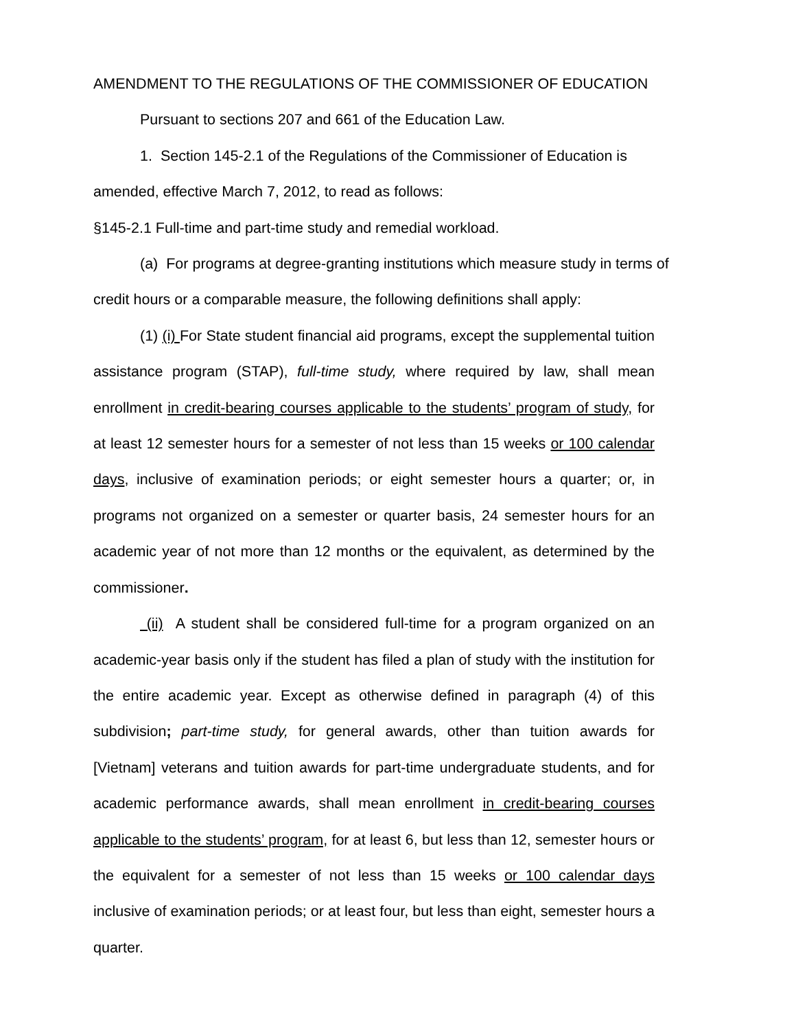AMENDMENT TO THE REGULATIONS OF THE COMMISSIONER OF EDUCATION
Pursuant to sections 207 and 661 of the Education Law.
1. Section 145-2.1 of the Regulations of the Commissioner of Education is amended, effective March 7, 2012, to read as follows:
§145-2.1 Full-time and part-time study and remedial workload.
(a) For programs at degree-granting institutions which measure study in terms of credit hours or a comparable measure, the following definitions shall apply:
(1) (i) For State student financial aid programs, except the supplemental tuition assistance program (STAP), full-time study, where required by law, shall mean enrollment in credit-bearing courses applicable to the students’ program of study, for at least 12 semester hours for a semester of not less than 15 weeks or 100 calendar days, inclusive of examination periods; or eight semester hours a quarter; or, in programs not organized on a semester or quarter basis, 24 semester hours for an academic year of not more than 12 months or the equivalent, as determined by the commissioner.
(ii) A student shall be considered full-time for a program organized on an academic-year basis only if the student has filed a plan of study with the institution for the entire academic year. Except as otherwise defined in paragraph (4) of this subdivision; part-time study, for general awards, other than tuition awards for [Vietnam] veterans and tuition awards for part-time undergraduate students, and for academic performance awards, shall mean enrollment in credit-bearing courses applicable to the students’ program, for at least 6, but less than 12, semester hours or the equivalent for a semester of not less than 15 weeks or 100 calendar days inclusive of examination periods; or at least four, but less than eight, semester hours a quarter.